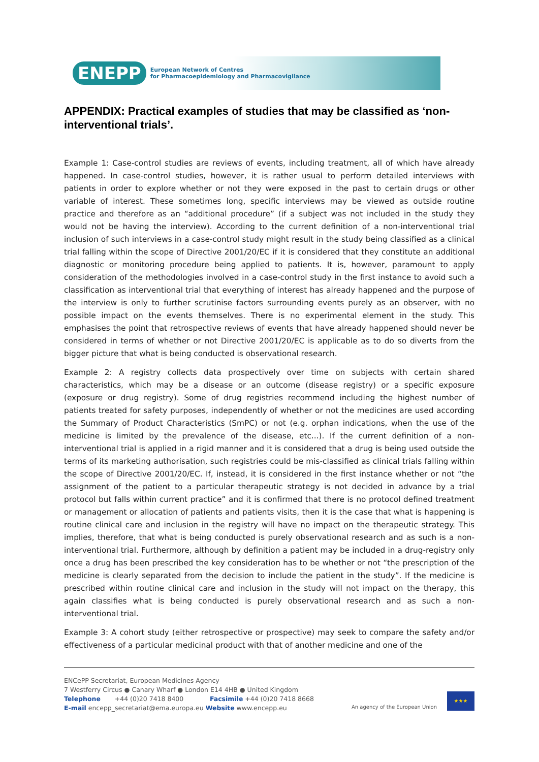ENEPP
European Network of Centres
for Pharmacoepidemiology and Pharmacovigilance
APPENDIX: Practical examples of studies that may be classified as ‘non-interventional trials’.
Example 1: Case-control studies are reviews of events, including treatment, all of which have already happened. In case-control studies, however, it is rather usual to perform detailed interviews with patients in order to explore whether or not they were exposed in the past to certain drugs or other variable of interest. These sometimes long, specific interviews may be viewed as outside routine practice and therefore as an “additional procedure” (if a subject was not included in the study they would not be having the interview). According to the current definition of a non-interventional trial inclusion of such interviews in a case-control study might result in the study being classified as a clinical trial falling within the scope of Directive 2001/20/EC if it is considered that they constitute an additional diagnostic or monitoring procedure being applied to patients. It is, however, paramount to apply consideration of the methodologies involved in a case-control study in the first instance to avoid such a classification as interventional trial that everything of interest has already happened and the purpose of the interview is only to further scrutinise factors surrounding events purely as an observer, with no possible impact on the events themselves. There is no experimental element in the study. This emphasises the point that retrospective reviews of events that have already happened should never be considered in terms of whether or not Directive 2001/20/EC is applicable as to do so diverts from the bigger picture that what is being conducted is observational research.
Example 2: A registry collects data prospectively over time on subjects with certain shared characteristics, which may be a disease or an outcome (disease registry) or a specific exposure (exposure or drug registry). Some of drug registries recommend including the highest number of patients treated for safety purposes, independently of whether or not the medicines are used according the Summary of Product Characteristics (SmPC) or not (e.g. orphan indications, when the use of the medicine is limited by the prevalence of the disease, etc...). If the current definition of a non-interventional trial is applied in a rigid manner and it is considered that a drug is being used outside the terms of its marketing authorisation, such registries could be mis-classified as clinical trials falling within the scope of Directive 2001/20/EC. If, instead, it is considered in the first instance whether or not “the assignment of the patient to a particular therapeutic strategy is not decided in advance by a trial protocol but falls within current practice” and it is confirmed that there is no protocol defined treatment or management or allocation of patients and patients visits, then it is the case that what is happening is routine clinical care and inclusion in the registry will have no impact on the therapeutic strategy. This implies, therefore, that what is being conducted is purely observational research and as such is a non-interventional trial. Furthermore, although by definition a patient may be included in a drug-registry only once a drug has been prescribed the key consideration has to be whether or not “the prescription of the medicine is clearly separated from the decision to include the patient in the study”. If the medicine is prescribed within routine clinical care and inclusion in the study will not impact on the therapy, this again classifies what is being conducted is purely observational research and as such a non-interventional trial.
Example 3: A cohort study (either retrospective or prospective) may seek to compare the safety and/or effectiveness of a particular medicinal product with that of another medicine and one of the
ENCePP Secretariat, European Medicines Agency
7 Westferry Circus ● Canary Wharf ● London E14 4HB ● United Kingdom
Telephone +44 (0)20 7418 8400 Facsimile +44 (0)20 7418 8668
E-mail encepp_secretariat@ema.europa.eu Website www.encepp.eu
An agency of the European Union
★★★